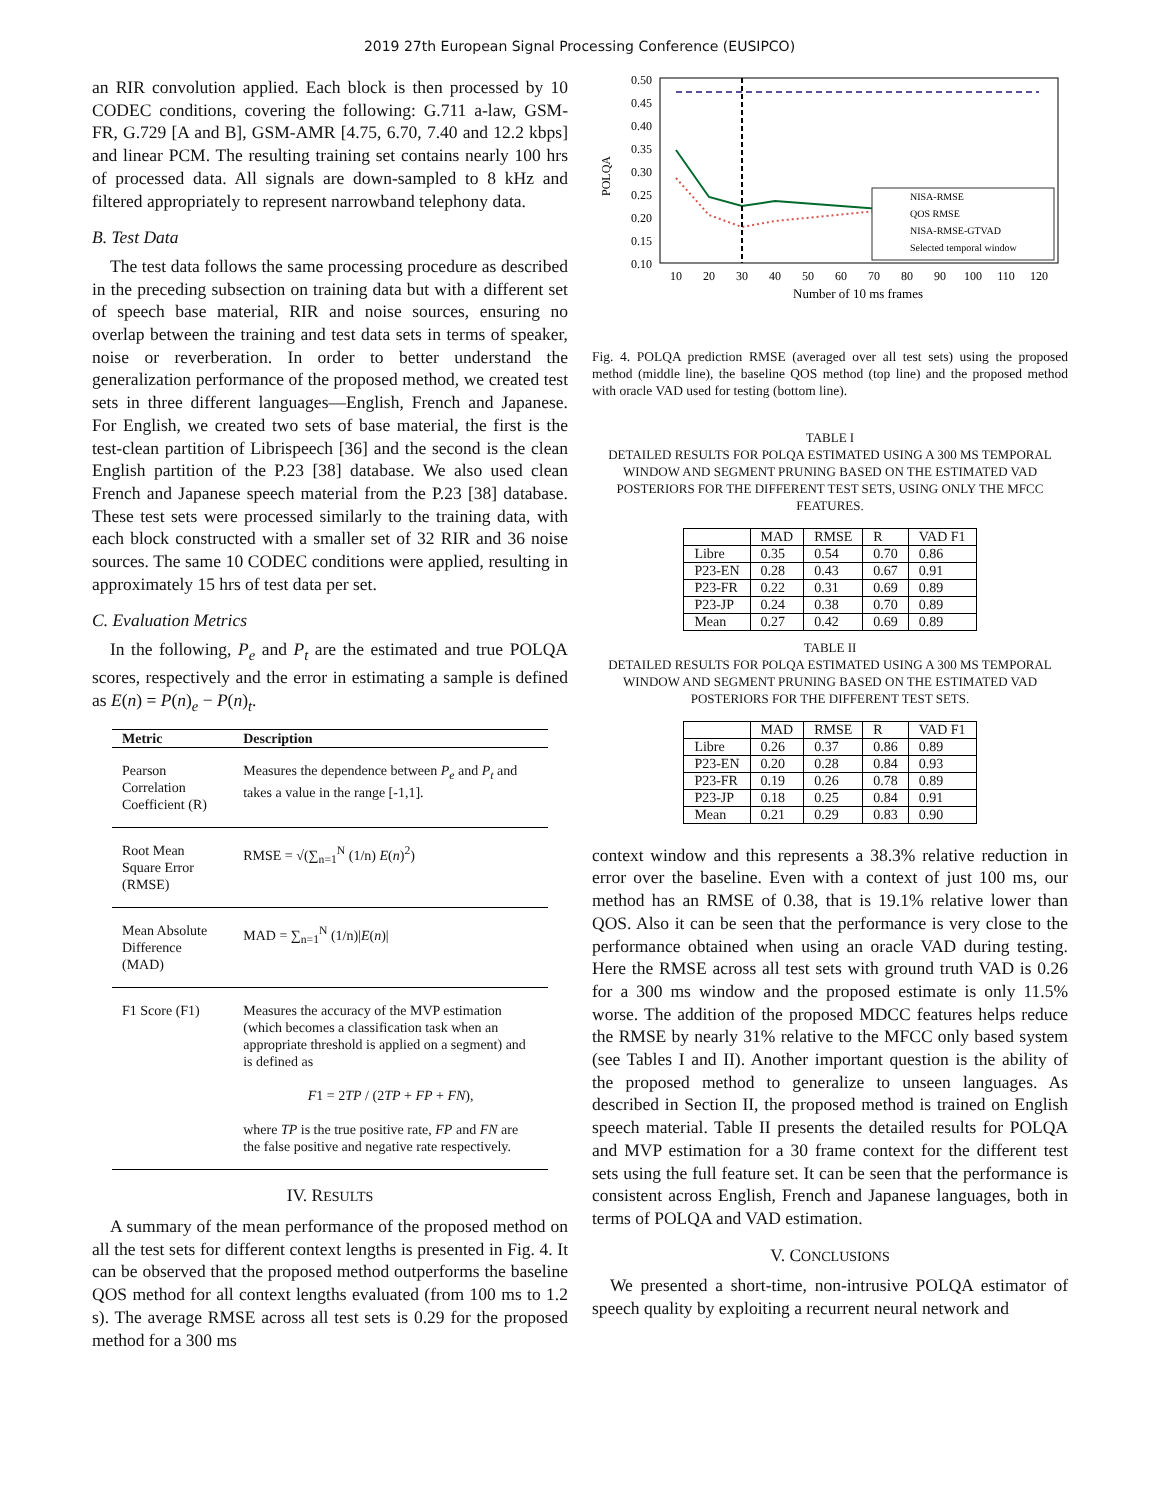2019 27th European Signal Processing Conference (EUSIPCO)
an RIR convolution applied. Each block is then processed by 10 CODEC conditions, covering the following: G.711 a-law, GSM-FR, G.729 [A and B], GSM-AMR [4.75, 6.70, 7.40 and 12.2 kbps] and linear PCM. The resulting training set contains nearly 100 hrs of processed data. All signals are down-sampled to 8 kHz and filtered appropriately to represent narrowband telephony data.
B. Test Data
The test data follows the same processing procedure as described in the preceding subsection on training data but with a different set of speech base material, RIR and noise sources, ensuring no overlap between the training and test data sets in terms of speaker, noise or reverberation. In order to better understand the generalization performance of the proposed method, we created test sets in three different languages—English, French and Japanese. For English, we created two sets of base material, the first is the test-clean partition of Librispeech [36] and the second is the clean English partition of the P.23 [38] database. We also used clean French and Japanese speech material from the P.23 [38] database. These test sets were processed similarly to the training data, with each block constructed with a smaller set of 32 RIR and 36 noise sources. The same 10 CODEC conditions were applied, resulting in approximately 15 hrs of test data per set.
C. Evaluation Metrics
In the following, P<sub>e</sub> and P<sub>t</sub> are the estimated and true POLQA scores, respectively and the error in estimating a sample is defined as E(n) = P(n)<sub>e</sub> − P(n)<sub>t</sub>.
| Metric | Description |
| --- | --- |
| Pearson Correlation Coefficient (R) | Measures the dependence between P<sub>e</sub> and P<sub>t</sub> and takes a value in the range [-1,1]. |
| Root Mean Square Error (RMSE) | RMSE = √(∑<sub>n=1</sub><sup>N</sup> (1/n) E ( n )<sup>2</sup>) |
| Mean Absolute Difference (MAD) | MAD = ∑<sub>n=1</sub><sup>N</sup> (1/n)/ E ( n )/ |
| F1 Score (F1) | Measures the accuracy of the MVP estimation (which becomes a classification task when an appropriate threshold is applied on a segment) and is defined as F 1 = 2 TP / (2 TP + FP + FN ), where TP is the true positive rate, FP and FN are the false positive and negative rate respectively. |
IV. RESULTS
A summary of the mean performance of the proposed method on all the test sets for different context lengths is presented in Fig. 4. It can be observed that the proposed method outperforms the baseline QOS method for all context lengths evaluated (from 100 ms to 1.2 s). The average RMSE across all test sets is 0.29 for the proposed method for a 300 ms
POLQA
0.50
0.45
0.40
0.35
0.30
0.25
0.20
0.15
0.10
10
20
30
40
50
60
70
80
90
100
110
120
Number of 10 ms frames
NISA-RMSE
QOS RMSE
NISA-RMSE-GTVAD
Selected temporal window
Fig. 4. POLQA prediction RMSE (averaged over all test sets) using the proposed method (middle line), the baseline QOS method (top line) and the proposed method with oracle VAD used for testing (bottom line).
TABLE I
DETAILED RESULTS FOR POLQA ESTIMATED USING A 300 MS TEMPORAL WINDOW AND SEGMENT PRUNING BASED ON THE ESTIMATED VAD POSTERIORS FOR THE DIFFERENT TEST SETS, USING ONLY THE MFCC FEATURES.
| | MAD | RMSE | R | VAD F1 |
| --- | --- | --- | --- | --- |
| Libre | 0.35 | 0.54 | 0.70 | 0.86 |
| P23-EN | 0.28 | 0.43 | 0.67 | 0.91 |
| P23-FR | 0.22 | 0.31 | 0.69 | 0.89 |
| P23-JP | 0.24 | 0.38 | 0.70 | 0.89 |
| Mean | 0.27 | 0.42 | 0.69 | 0.89 |
TABLE II
DETAILED RESULTS FOR POLQA ESTIMATED USING A 300 MS TEMPORAL WINDOW AND SEGMENT PRUNING BASED ON THE ESTIMATED VAD POSTERIORS FOR THE DIFFERENT TEST SETS.
| | MAD | RMSE | R | VAD F1 |
| --- | --- | --- | --- | --- |
| Libre | 0.26 | 0.37 | 0.86 | 0.89 |
| P23-EN | 0.20 | 0.28 | 0.84 | 0.93 |
| P23-FR | 0.19 | 0.26 | 0.78 | 0.89 |
| P23-JP | 0.18 | 0.25 | 0.84 | 0.91 |
| Mean | 0.21 | 0.29 | 0.83 | 0.90 |
context window and this represents a 38.3% relative reduction in error over the baseline. Even with a context of just 100 ms, our method has an RMSE of 0.38, that is 19.1% relative lower than QOS. Also it can be seen that the performance is very close to the performance obtained when using an oracle VAD during testing. Here the RMSE across all test sets with ground truth VAD is 0.26 for a 300 ms window and the proposed estimate is only 11.5% worse. The addition of the proposed MDCC features helps reduce the RMSE by nearly 31% relative to the MFCC only based system (see Tables I and II). Another important question is the ability of the proposed method to generalize to unseen languages. As described in Section II, the proposed method is trained on English speech material. Table II presents the detailed results for POLQA and MVP estimation for a 30 frame context for the different test sets using the full feature set. It can be seen that the performance is consistent across English, French and Japanese languages, both in terms of POLQA and VAD estimation.
V. CONCLUSIONS
We presented a short-time, non-intrusive POLQA estimator of speech quality by exploiting a recurrent neural network and